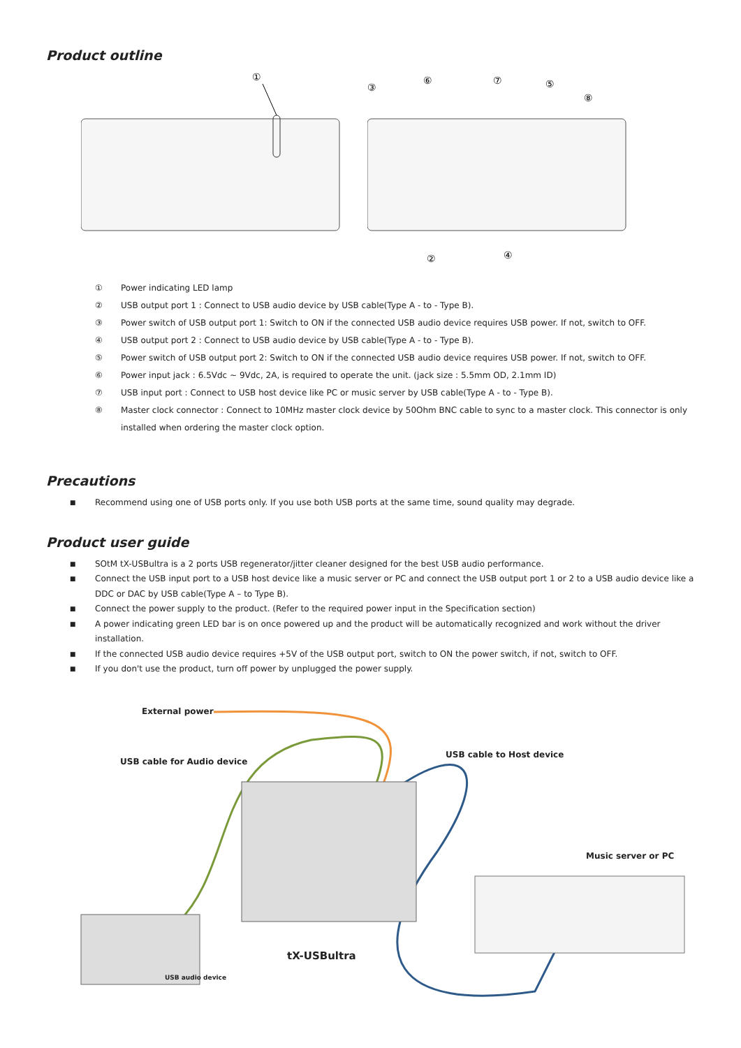Product outline
①
③
⑥
⑦
⑤
⑧
②
④
① Power indicating LED lamp
② USB output port 1 : Connect to USB audio device by USB cable(Type A - to - Type B).
③ Power switch of USB output port 1: Switch to ON if the connected USB audio device requires USB power. If not, switch to OFF.
④ USB output port 2 : Connect to USB audio device by USB cable(Type A - to - Type B).
⑤ Power switch of USB output port 2: Switch to ON if the connected USB audio device requires USB power. If not, switch to OFF.
⑥ Power input jack : 6.5Vdc ~ 9Vdc, 2A, is required to operate the unit. (jack size : 5.5mm OD, 2.1mm ID)
⑦ USB input port : Connect to USB host device like PC or music server by USB cable(Type A - to - Type B).
⑧ Master clock connector : Connect to 10MHz master clock device by 50Ohm BNC cable to sync to a master clock. This connector is only installed when ordering the master clock option.
Precautions
■ Recommend using one of USB ports only. If you use both USB ports at the same time, sound quality may degrade.
Product user guide
■ SOtM tX-USBultra is a 2 ports USB regenerator/jitter cleaner designed for the best USB audio performance.
■ Connect the USB input port to a USB host device like a music server or PC and connect the USB output port 1 or 2 to a USB audio device like a DDC or DAC by USB cable(Type A – to Type B).
■ Connect the power supply to the product. (Refer to the required power input in the Specification section)
■ A power indicating green LED bar is on once powered up and the product will be automatically recognized and work without the driver installation.
■ If the connected USB audio device requires +5V of the USB output port, switch to ON the power switch, if not, switch to OFF.
■ If you don't use the product, turn off power by unplugged the power supply.
External power
USB cable for Audio device
USB cable to Host device
Music server or PC
tX-USBultra
USB audio device